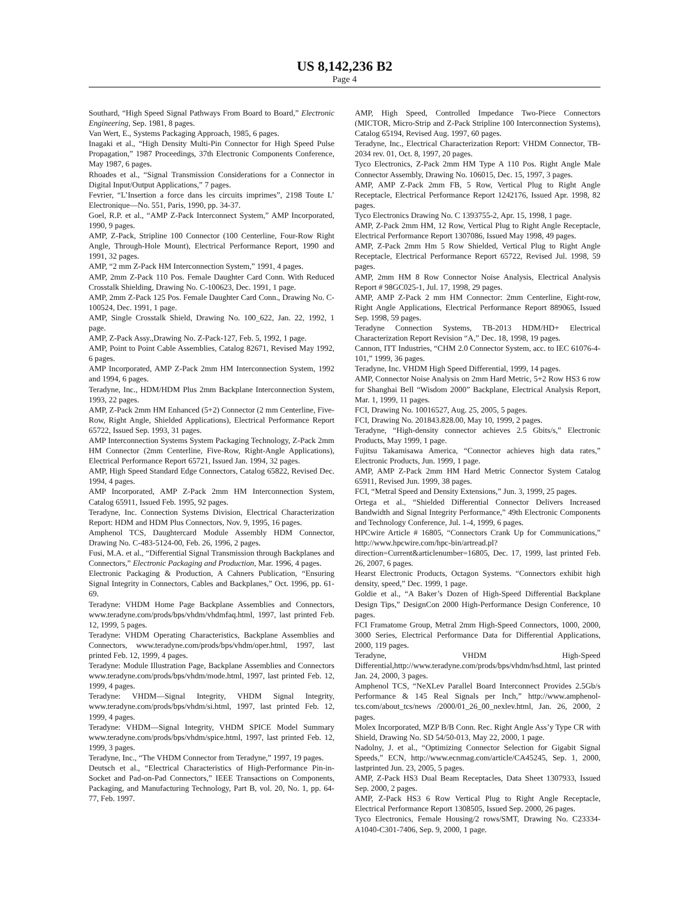US 8,142,236 B2
Page 4
Southard, “High Speed Signal Pathways From Board to Board,” Electronic Engineering, Sep. 1981, 8 pages.
Van Wert, E., Systems Packaging Approach, 1985, 6 pages.
Inagaki et al., “High Density Multi-Pin Connector for High Speed Pulse Propagation,” 1987 Proceedings, 37th Electronic Components Conference, May 1987, 6 pages.
Rhoades et al., “Signal Transmission Considerations for a Connector in Digital Input/Output Applications,” 7 pages.
Fevrier, “L’Insertion a force dans les circuits imprimes”, 2198 Toute L’ Electronique—No. 551, Paris, 1990, pp. 34-37.
Goel, R.P. et al., “AMP Z-Pack Interconnect System,” AMP Incorporated, 1990, 9 pages.
AMP, Z-Pack, Stripline 100 Connector (100 Centerline, Four-Row Right Angle, Through-Hole Mount), Electrical Performance Report, 1990 and 1991, 32 pages.
AMP, “2 mm Z-Pack HM Interconnection System,” 1991, 4 pages.
AMP, 2mm Z-Pack 110 Pos. Female Daughter Card Conn. With Reduced Crosstalk Shielding, Drawing No. C-100623, Dec. 1991, 1 page.
AMP, 2mm Z-Pack 125 Pos. Female Daughter Card Conn., Drawing No. C-100524, Dec. 1991, 1 page.
AMP, Single Crosstalk Shield, Drawing No. 100_622, Jan. 22, 1992, 1 page.
AMP, Z-Pack Assy.,Drawing No. Z-Pack-127, Feb. 5, 1992, 1 page.
AMP, Point to Point Cable Assemblies, Catalog 82671, Revised May 1992, 6 pages.
AMP Incorporated, AMP Z-Pack 2mm HM Interconnection System, 1992 and 1994, 6 pages.
Teradyne, Inc., HDM/HDM Plus 2mm Backplane Interconnection System, 1993, 22 pages.
AMP, Z-Pack 2mm HM Enhanced (5+2) Connector (2 mm Centerline, Five-Row, Right Angle, Shielded Applications), Electrical Performance Report 65722, Issued Sep. 1993, 31 pages.
AMP Interconnection Systems System Packaging Technology, Z-Pack 2mm HM Connector (2mm Centerline, Five-Row, Right-Angle Applications), Electrical Performance Report 65721, Issued Jan. 1994, 32 pages.
AMP, High Speed Standard Edge Connectors, Catalog 65822, Revised Dec. 1994, 4 pages.
AMP Incorporated, AMP Z-Pack 2mm HM Interconnection System, Catalog 65911, Issued Feb. 1995, 92 pages.
Teradyne, Inc. Connection Systems Division, Electrical Characterization Report: HDM and HDM Plus Connectors, Nov. 9, 1995, 16 pages.
Amphenol TCS, Daughtercard Module Assembly HDM Connector, Drawing No. C-483-5124-00, Feb. 26, 1996, 2 pages.
Fusi, M.A. et al., “Differential Signal Transmission through Backplanes and Connectors,” Electronic Packaging and Production, Mar. 1996, 4 pages.
Electronic Packaging & Production, A Cahners Publication, “Ensuring Signal Integrity in Connectors, Cables and Backplanes,” Oct. 1996, pp. 61-69.
Teradyne: VHDM Home Page Backplane Assemblies and Connectors, www.teradyne.com/prods/bps/vhdm/vhdmfaq.html, 1997, last printed Feb. 12, 1999, 5 pages.
Teradyne: VHDM Operating Characteristics, Backplane Assemblies and Connectors, www.teradyne.com/prods/bps/vhdm/oper.html, 1997, last printed Feb. 12, 1999, 4 pages.
Teradyne: Module Illustration Page, Backplane Assemblies and Connectors www.teradyne.com/prods/bps/vhdm/mode.html, 1997, last printed Feb. 12, 1999, 4 pages.
Teradyne: VHDM—Signal Integrity, VHDM Signal Integrity, www.teradyne.com/prods/bps/vhdm/si.html, 1997, last printed Feb. 12, 1999, 4 pages.
Teradyne: VHDM—Signal Integrity, VHDM SPICE Model Summary www.teradyne.com/prods/bps/vhdm/spice.html, 1997, last printed Feb. 12, 1999, 3 pages.
Teradyne, Inc., “The VHDM Connector from Teradyne,” 1997, 19 pages.
Deutsch et al., “Electrical Characteristics of High-Performance Pin-in-Socket and Pad-on-Pad Connectors,” IEEE Transactions on Components, Packaging, and Manufacturing Technology, Part B, vol. 20, No. 1, pp. 64-77, Feb. 1997.
AMP, High Speed, Controlled Impedance Two-Piece Connectors (MICTOR, Micro-Strip and Z-Pack Stripline 100 Interconnection Systems), Catalog 65194, Revised Aug. 1997, 60 pages.
Teradyne, Inc., Electrical Characterization Report: VHDM Connector, TB-2034 rev. 01, Oct. 8, 1997, 20 pages.
Tyco Electronics, Z-Pack 2mm HM Type A 110 Pos. Right Angle Male Connector Assembly, Drawing No. 106015, Dec. 15, 1997, 3 pages.
AMP, AMP Z-Pack 2mm FB, 5 Row, Vertical Plug to Right Angle Receptacle, Electrical Performance Report 1242176, Issued Apr. 1998, 82 pages.
Tyco Electronics Drawing No. C 1393755-2, Apr. 15, 1998, 1 page.
AMP, Z-Pack 2mm HM, 12 Row, Vertical Plug to Right Angle Receptacle, Electrical Performance Report 1307086, Issued May 1998, 49 pages.
AMP, Z-Pack 2mm Hm 5 Row Shielded, Vertical Plug to Right Angle Receptacle, Electrical Performance Report 65722, Revised Jul. 1998, 59 pages.
AMP, 2mm HM 8 Row Connector Noise Analysis, Electrical Analysis Report # 98GC025-1, Jul. 17, 1998, 29 pages.
AMP, AMP Z-Pack 2 mm HM Connector: 2mm Centerline, Eight-row, Right Angle Applications, Electrical Performance Report 889065, Issued Sep. 1998, 59 pages.
Teradyne Connection Systems, TB-2013 HDM/HD+ Electrical Characterization Report Revision “A,” Dec. 18, 1998, 19 pages.
Cannon, ITT Industries, “CHM 2.0 Connector System, acc. to IEC 61076-4-101,” 1999, 36 pages.
Teradyne, Inc. VHDM High Speed Differential, 1999, 14 pages.
AMP, Connector Noise Analysis on 2mm Hard Metric, 5+2 Row HS3 6 row for Shanghai Bell “Wisdom 2000” Backplane, Electrical Analysis Report, Mar. 1, 1999, 11 pages.
FCI, Drawing No. 10016527, Aug. 25, 2005, 5 pages.
FCI, Drawing No. 201843.828.00, May 10, 1999, 2 pages.
Teradyne, “High-density connector achieves 2.5 Gbits/s,” Electronic Products, May 1999, 1 page.
Fujitsu Takamisawa America, “Connector achieves high data rates,” Electronic Products, Jun. 1999, 1 page.
AMP, AMP Z-Pack 2mm HM Hard Metric Connector System Catalog 65911, Revised Jun. 1999, 38 pages.
FCI, “Metral Speed and Density Extensions,” Jun. 3, 1999, 25 pages.
Ortega et al., “Shielded Differential Connector Delivers Increased Bandwidth and Signal Integrity Performance,” 49th Electronic Components and Technology Conference, Jul. 1-4, 1999, 6 pages.
HPCwire Article # 16805, “Connectors Crank Up for Communications,” http://www.hpcwire.com/hpc-bin/artread.pl?direction=Current&articlenumber=16805, Dec. 17, 1999, last printed Feb. 26, 2007, 6 pages.
Hearst Electronic Products, Octagon Systems. “Connectors exhibit high density, speed,” Dec. 1999, 1 page.
Goldie et al., “A Baker’s Dozen of High-Speed Differential Backplane Design Tips,” DesignCon 2000 High-Performance Design Conference, 10 pages.
FCI Framatome Group, Metral 2mm High-Speed Connectors, 1000, 2000, 3000 Series, Electrical Performance Data for Differential Applications, 2000, 119 pages.
Teradyne, VHDM High-Speed Differential,http://www.teradyne.com/prods/bps/vhdm/hsd.html, last printed Jan. 24, 2000, 3 pages.
Amphenol TCS, “NeXLev Parallel Board Interconnect Provides 2.5Gb/s Performance & 145 Real Signals per Inch,” http://www.amphenol-tcs.com/about_tcs/news /2000/01_26_00_nexlev.html, Jan. 26, 2000, 2 pages.
Molex Incorporated, MZP B/B Conn. Rec. Right Angle Ass’y Type CR with Shield, Drawing No. SD 54/50-013, May 22, 2000, 1 page.
Nadolny, J. et al., “Optimizing Connector Selection for Gigabit Signal Speeds,” ECN, http://www.ecnmag.com/article/CA45245, Sep. 1, 2000, lastprinted Jun. 23, 2005, 5 pages.
AMP, Z-Pack HS3 Dual Beam Receptacles, Data Sheet 1307933, Issued Sep. 2000, 2 pages.
AMP, Z-Pack HS3 6 Row Vertical Plug to Right Angle Receptacle, Electrical Performance Report 1308505, Issued Sep. 2000, 26 pages.
Tyco Electronics, Female Housing/2 rows/SMT, Drawing No. C23334-A1040-C301-7406, Sep. 9, 2000, 1 page.